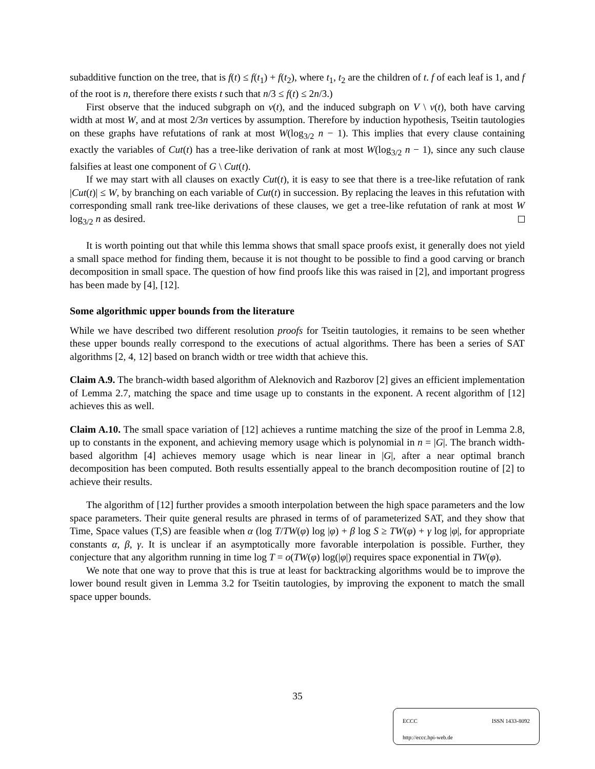subadditive function on the tree, that is f(t) ≤ f(t<sub>1</sub>) + f(t<sub>2</sub>), where t<sub>1</sub>, t<sub>2</sub> are the children of t. f of each leaf is 1, and f of the root is n, therefore there exists t such that n/3 ≤ f(t) ≤ 2n/3.)
First observe that the induced subgraph on v(t), and the induced subgraph on V \ v(t), both have carving width at most W, and at most 2/3n vertices by assumption. Therefore by induction hypothesis, Tseitin tautologies on these graphs have refutations of rank at most W(log<sub>3/2</sub> n − 1). This implies that every clause containing exactly the variables of Cut(t) has a tree-like derivation of rank at most W(log<sub>3/2</sub> n − 1), since any such clause falsifies at least one component of G \ Cut(t).
If we may start with all clauses on exactly Cut(t), it is easy to see that there is a tree-like refutation of rank |Cut(t)| ≤ W, by branching on each variable of Cut(t) in succession. By replacing the leaves in this refutation with corresponding small rank tree-like derivations of these clauses, we get a tree-like refutation of rank at most W log<sub>3/2</sub> n as desired.
It is worth pointing out that while this lemma shows that small space proofs exist, it generally does not yield a small space method for finding them, because it is not thought to be possible to find a good carving or branch decomposition in small space. The question of how find proofs like this was raised in [2], and important progress has been made by [4], [12].
Some algorithmic upper bounds from the literature
While we have described two different resolution proofs for Tseitin tautologies, it remains to be seen whether these upper bounds really correspond to the executions of actual algorithms. There has been a series of SAT algorithms [2, 4, 12] based on branch width or tree width that achieve this.
Claim A.9. The branch-width based algorithm of Aleknovich and Razborov [2] gives an efficient implementation of Lemma 2.7, matching the space and time usage up to constants in the exponent. A recent algorithm of [12] achieves this as well.
Claim A.10. The small space variation of [12] achieves a runtime matching the size of the proof in Lemma 2.8, up to constants in the exponent, and achieving memory usage which is polynomial in n = |G|. The branch width-based algorithm [4] achieves memory usage which is near linear in |G|, after a near optimal branch decomposition has been computed. Both results essentially appeal to the branch decomposition routine of [2] to achieve their results.
The algorithm of [12] further provides a smooth interpolation between the high space parameters and the low space parameters. Their quite general results are phrased in terms of of parameterized SAT, and they show that Time, Space values (T,S) are feasible when α (log T/TW(φ) log |φ) + β log S ≥ TW(φ) + γ log |φ|, for appropriate constants α, β, γ. It is unclear if an asymptotically more favorable interpolation is possible. Further, they conjecture that any algorithm running in time log T = o(TW(φ) log(|φ|) requires space exponential in TW(φ).
We note that one way to prove that this is true at least for backtracking algorithms would be to improve the lower bound result given in Lemma 3.2 for Tseitin tautologies, by improving the exponent to match the small space upper bounds.
35
ECCC ISSN 1433-8092
http://eccc.hpi-web.de